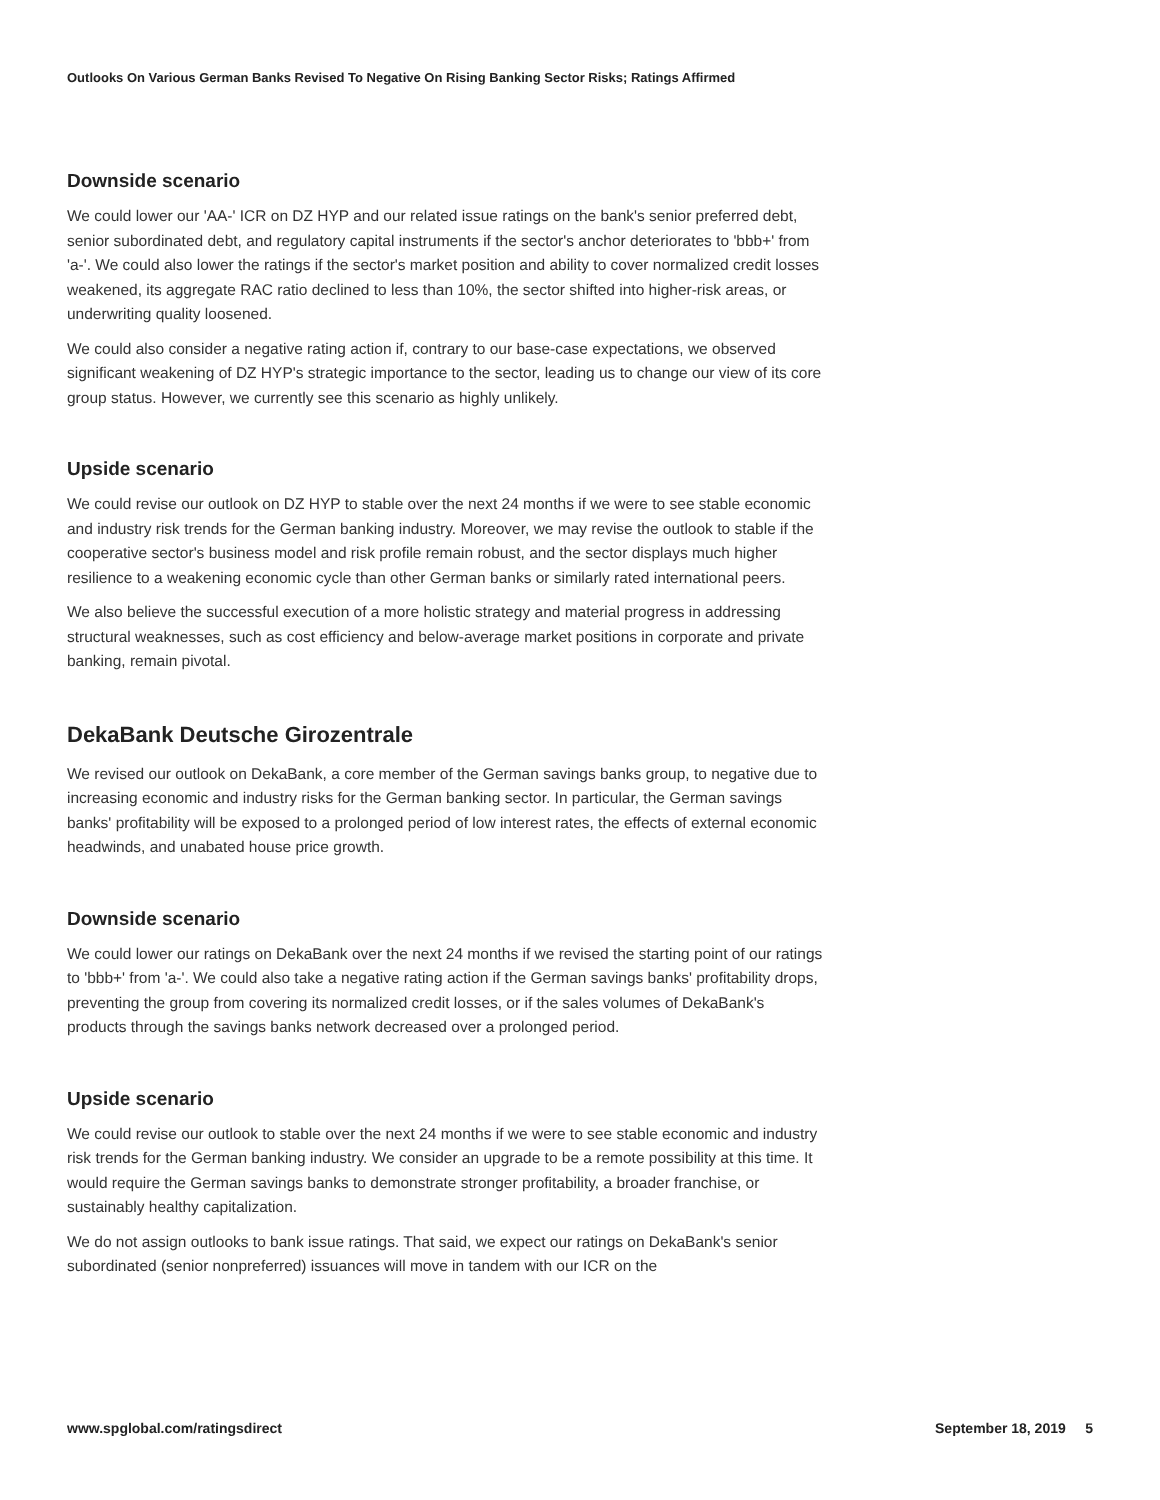Outlooks On Various German Banks Revised To Negative On Rising Banking Sector Risks; Ratings Affirmed
Downside scenario
We could lower our 'AA-' ICR on DZ HYP and our related issue ratings on the bank's senior preferred debt, senior subordinated debt, and regulatory capital instruments if the sector's anchor deteriorates to 'bbb+' from 'a-'. We could also lower the ratings if the sector's market position and ability to cover normalized credit losses weakened, its aggregate RAC ratio declined to less than 10%, the sector shifted into higher-risk areas, or underwriting quality loosened.
We could also consider a negative rating action if, contrary to our base-case expectations, we observed significant weakening of DZ HYP's strategic importance to the sector, leading us to change our view of its core group status. However, we currently see this scenario as highly unlikely.
Upside scenario
We could revise our outlook on DZ HYP to stable over the next 24 months if we were to see stable economic and industry risk trends for the German banking industry. Moreover, we may revise the outlook to stable if the cooperative sector's business model and risk profile remain robust, and the sector displays much higher resilience to a weakening economic cycle than other German banks or similarly rated international peers.
We also believe the successful execution of a more holistic strategy and material progress in addressing structural weaknesses, such as cost efficiency and below-average market positions in corporate and private banking, remain pivotal.
DekaBank Deutsche Girozentrale
We revised our outlook on DekaBank, a core member of the German savings banks group, to negative due to increasing economic and industry risks for the German banking sector. In particular, the German savings banks' profitability will be exposed to a prolonged period of low interest rates, the effects of external economic headwinds, and unabated house price growth.
Downside scenario
We could lower our ratings on DekaBank over the next 24 months if we revised the starting point of our ratings to 'bbb+' from 'a-'. We could also take a negative rating action if the German savings banks' profitability drops, preventing the group from covering its normalized credit losses, or if the sales volumes of DekaBank's products through the savings banks network decreased over a prolonged period.
Upside scenario
We could revise our outlook to stable over the next 24 months if we were to see stable economic and industry risk trends for the German banking industry. We consider an upgrade to be a remote possibility at this time. It would require the German savings banks to demonstrate stronger profitability, a broader franchise, or sustainably healthy capitalization.
We do not assign outlooks to bank issue ratings. That said, we expect our ratings on DekaBank's senior subordinated (senior nonpreferred) issuances will move in tandem with our ICR on the
www.spglobal.com/ratingsdirect September 18, 2019 5